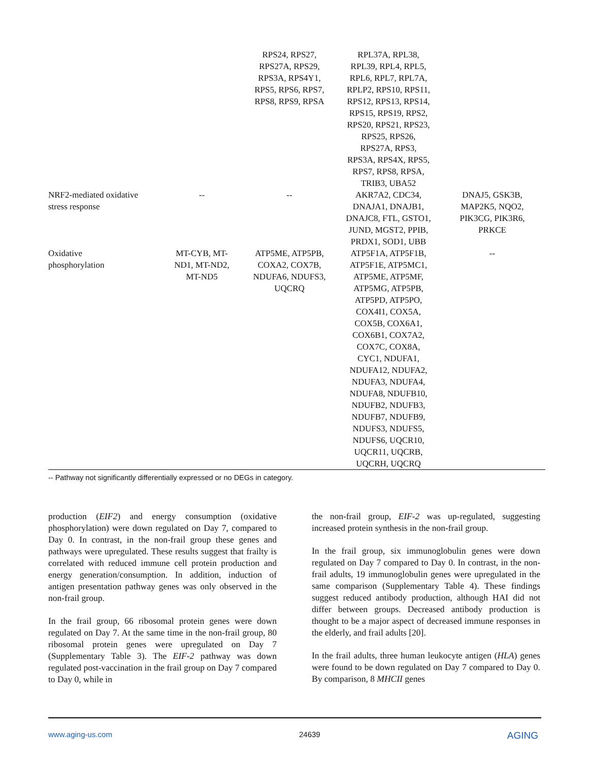| | | RPS24, RPS27, RPS27A, RPS29, RPS3A, RPS4Y1, RPS5, RPS6, RPS7, RPS8, RPS9, RPSA | RPL37A, RPL38, RPL39, RPL4, RPL5, RPL6, RPL7, RPL7A, RPLP2, RPS10, RPS11, RPS12, RPS13, RPS14, RPS15, RPS19, RPS2, RPS20, RPS21, RPS23, RPS25, RPS26, RPS27A, RPS3, RPS3A, RPS4X, RPS5, RPS7, RPS8, RPSA, TRIB3, UBA52 | |
| NRF2-mediated oxidative stress response | -- | -- | AKR7A2, CDC34, DNAJA1, DNAJB1, DNAJC8, FTL, GSTO1, JUND, MGST2, PPIB, PRDX1, SOD1, UBB | DNAJ5, GSK3B, MAP2K5, NQO2, PIK3CG, PIK3R6, PRKCE |
| Oxidative phosphorylation | MT-CYB, MT- ND1, MT-ND2, MT-ND5 | ATP5ME, ATP5PB, COXA2, COX7B, NDUFA6, NDUFS3, UQCRQ | ATP5F1A, ATP5F1B, ATP5F1E, ATP5MC1, ATP5ME, ATP5MF, ATP5MG, ATP5PB, ATP5PD, ATP5PO, COX4I1, COX5A, COX5B, COX6A1, COX6B1, COX7A2, COX7C, COX8A, CYC1, NDUFA1, NDUFA12, NDUFA2, NDUFA3, NDUFA4, NDUFA8, NDUFB10, NDUFB2, NDUFB3, NDUFB7, NDUFB9, NDUFS3, NDUFS5, NDUFS6, UQCR10, UQCR11, UQCRB, UQCRH, UQCRQ | -- |
-- Pathway not significantly differentially expressed or no DEGs in category.
production (EIF2) and energy consumption (oxidative phosphorylation) were down regulated on Day 7, compared to Day 0. In contrast, in the non-frail group these genes and pathways were upregulated. These results suggest that frailty is correlated with reduced immune cell protein production and energy generation/consumption. In addition, induction of antigen presentation pathway genes was only observed in the non-frail group.
In the frail group, 66 ribosomal protein genes were down regulated on Day 7. At the same time in the non-frail group, 80 ribosomal protein genes were upregulated on Day 7 (Supplementary Table 3). The EIF-2 pathway was down regulated post-vaccination in the frail group on Day 7 compared to Day 0, while in
the non-frail group, EIF-2 was up-regulated, suggesting increased protein synthesis in the non-frail group.
In the frail group, six immunoglobulin genes were down regulated on Day 7 compared to Day 0. In contrast, in the non-frail adults, 19 immunoglobulin genes were upregulated in the same comparison (Supplementary Table 4). These findings suggest reduced antibody production, although HAI did not differ between groups. Decreased antibody production is thought to be a major aspect of decreased immune responses in the elderly, and frail adults [20].
In the frail adults, three human leukocyte antigen (HLA) genes were found to be down regulated on Day 7 compared to Day 0. By comparison, 8 MHCII genes
www.aging-us.com 24639 AGING